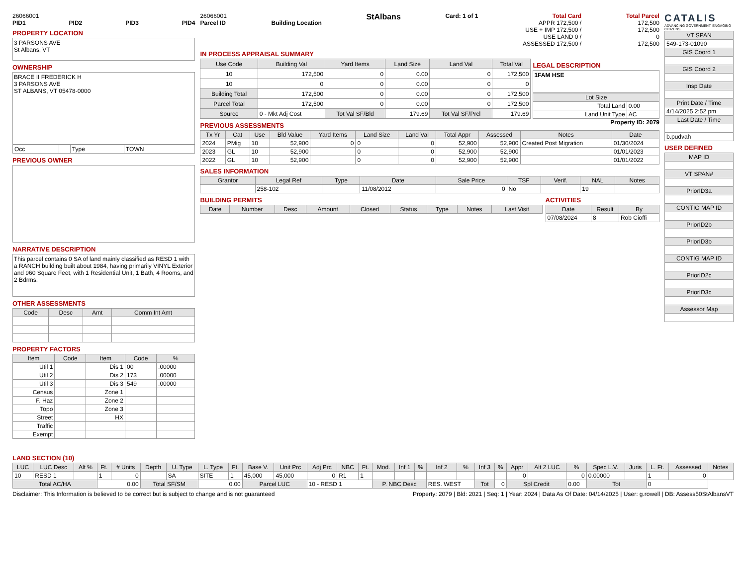26066001
PID1 PID2 PID3 PID4
PROPERTY LOCATION
3 PARSONS AVE
St Albans, VT
OWNERSHIP
BRACE II FREDERICK H
3 PARSONS AVE
ST ALBANS, VT 05478-0000
| Occ | | Type | TOWN |
PREVIOUS OWNER
NARRATIVE DESCRIPTION
This parcel contains 0 SA of land mainly classified as RESD 1 with a RANCH building built about 1984, having primarily VINYL Exterior and 960 Square Feet, with 1 Residential Unit, 1 Bath, 4 Rooms, and 2 Bdrms.
OTHER ASSESSMENTS
| Code | Desc | Amt | Comm Int Amt |
| --- | --- | --- | --- |
PROPERTY FACTORS
| Item | Code | Item | Code | % |
| --- | --- | --- | --- | --- |
| Util 1 | | Dis 1 | 00 | .00000 |
| Util 2 | | Dis 2 | 173 | .00000 |
| Util 3 | | Dis 3 | 549 | .00000 |
| Census | | Zone 1 | | |
| F. Haz | | Zone 2 | | |
| Topo | | Zone 3 | | |
| Street | | HX | | |
| Traffic | | | | |
| Exempt | | | | |
26066001
Parcel ID
Building Location
StAlbans
Card: 1 of 1 Total Card
APPR 172,500 /
USE + IMP 172,500 /
USE LAND 0 /
ASSESSED 172,500 /
Total Parcel
172,500
172,500
0
172,500
IN PROCESS APPRAISAL SUMMARY
| Use Code | Building Val | Yard Items | Land Size | Land Val | Total Val |
| --- | --- | --- | --- | --- | --- |
| 10 | 172,500 | 0 | 0.00 | 0 | 172,500 |
| 10 | 0 | 0 | 0.00 | 0 | 0 |
| Building Total | 172,500 | 0 | 0.00 | 0 | 172,500 |
| Parcel Total | 172,500 | 0 | 0.00 | 0 | 172,500 |
| Source | 0 - Mkt Adj Cost | Tot Val SF/Bld | 179.69 | Tot Val SF/Prcl | 179.69 |
LEGAL DESCRIPTION
1FAM HSE
| Lot Size | |
| --- | --- |
| Total Land | 0.00 |
| Land Unit Type | AC |
PREVIOUS ASSESSMENTS
Property ID: 2079
| Tx Yr | Cat | Use | Bld Value | Yard Items | Land Size | Land Val | Total Appr | Assessed | Notes | Date |
| --- | --- | --- | --- | --- | --- | --- | --- | --- | --- | --- |
| 2024 | PMig | 10 | 52,900 | 0 | 0 | 0 | 52,900 | 52,900 | Created Post Migration | 01/30/2024 |
| 2023 | GL | 10 | 52,900 | | 0 | 0 | 52,900 | 52,900 | | 01/01/2023 |
| 2022 | GL | 10 | 52,900 | | 0 | 0 | 52,900 | 52,900 | | 01/01/2022 |
SALES INFORMATION
| Grantor | Legal Ref | Type | Date | Sale Price | TSF | Verif. | NAL | Notes |
| --- | --- | --- | --- | --- | --- | --- | --- | --- |
| | 258-102 | | 11/08/2012 | 0 | No | | 19 | |
BUILDING PERMITS
| Date | Number | Desc | Amount | Closed | Status | Type | Notes | Last Visit |
| --- | --- | --- | --- | --- | --- | --- | --- | --- |
ACTIVITIES
| Date | Result | By |
| --- | --- | --- |
| 07/08/2024 | 8 | Rob Cioffi |
CATALIS
ADVANCING GOVERNMENT. ENGAGING CITIZENS.
| VT SPAN |
| --- |
| 549-173-01090 |
| GIS Coord 1 |
| GIS Coord 2 |
| Insp Date |
| Print Date / Time |
| 4/14/2025 2:52 pm |
| Last Date / Time |
| b.pudvah |
USER DEFINED
| MAP ID |
| --- |
| VT SPAN# |
| PriorID3a |
| CONTIG MAP ID |
| PriorID2b |
| PriorID3b |
| CONTIG MAP ID |
| PriorID2c |
| PriorID3c |
| Assessor Map |
LAND SECTION (10)
| LUC | LUC Desc | Alt % | Ft. | # Units | Depth | U. Type | L. Type | Ft. | Base V. | Unit Prc | Adj Prc | NBC | Ft. | Mod. | Inf 1 | % | Inf 2 | % | Inf 3 | % | Appr | Alt 2 LUC | % | Spec L.V. | Juris | L. Ft. | Assessed | Notes |
| --- | --- | --- | --- | --- | --- | --- | --- | --- | --- | --- | --- | --- | --- | --- | --- | --- | --- | --- | --- | --- | --- | --- | --- | --- | --- | --- | --- | --- |
| 10 | RESD 1 | | 1 | 0 | | SA | SITE | 1 | 45,000 | 45,000 | 0 | R1 | 1 | | | | | | | | 0 | | 0 | 0.00000 | | 1 | 0 | |
| Total AC/HA | | | 0.00 | | Total SF/SM | | 0.00 | | Parcel LUC | | 10 - RESD 1 | | | P. NBC Desc | | | RES. WEST | | Tot | 0 | Spl Credit | | 0.00 | Tot | | 0 | | |
Disclaimer: This Information is believed to be correct but is subject to change and is not guaranteed Property: 2079 | Bld: 2021 | Seq: 1 | Year: 2024 | Data As Of Date: 04/14/2025 | User: g.rowell | DB: Assess50StAlbansVT